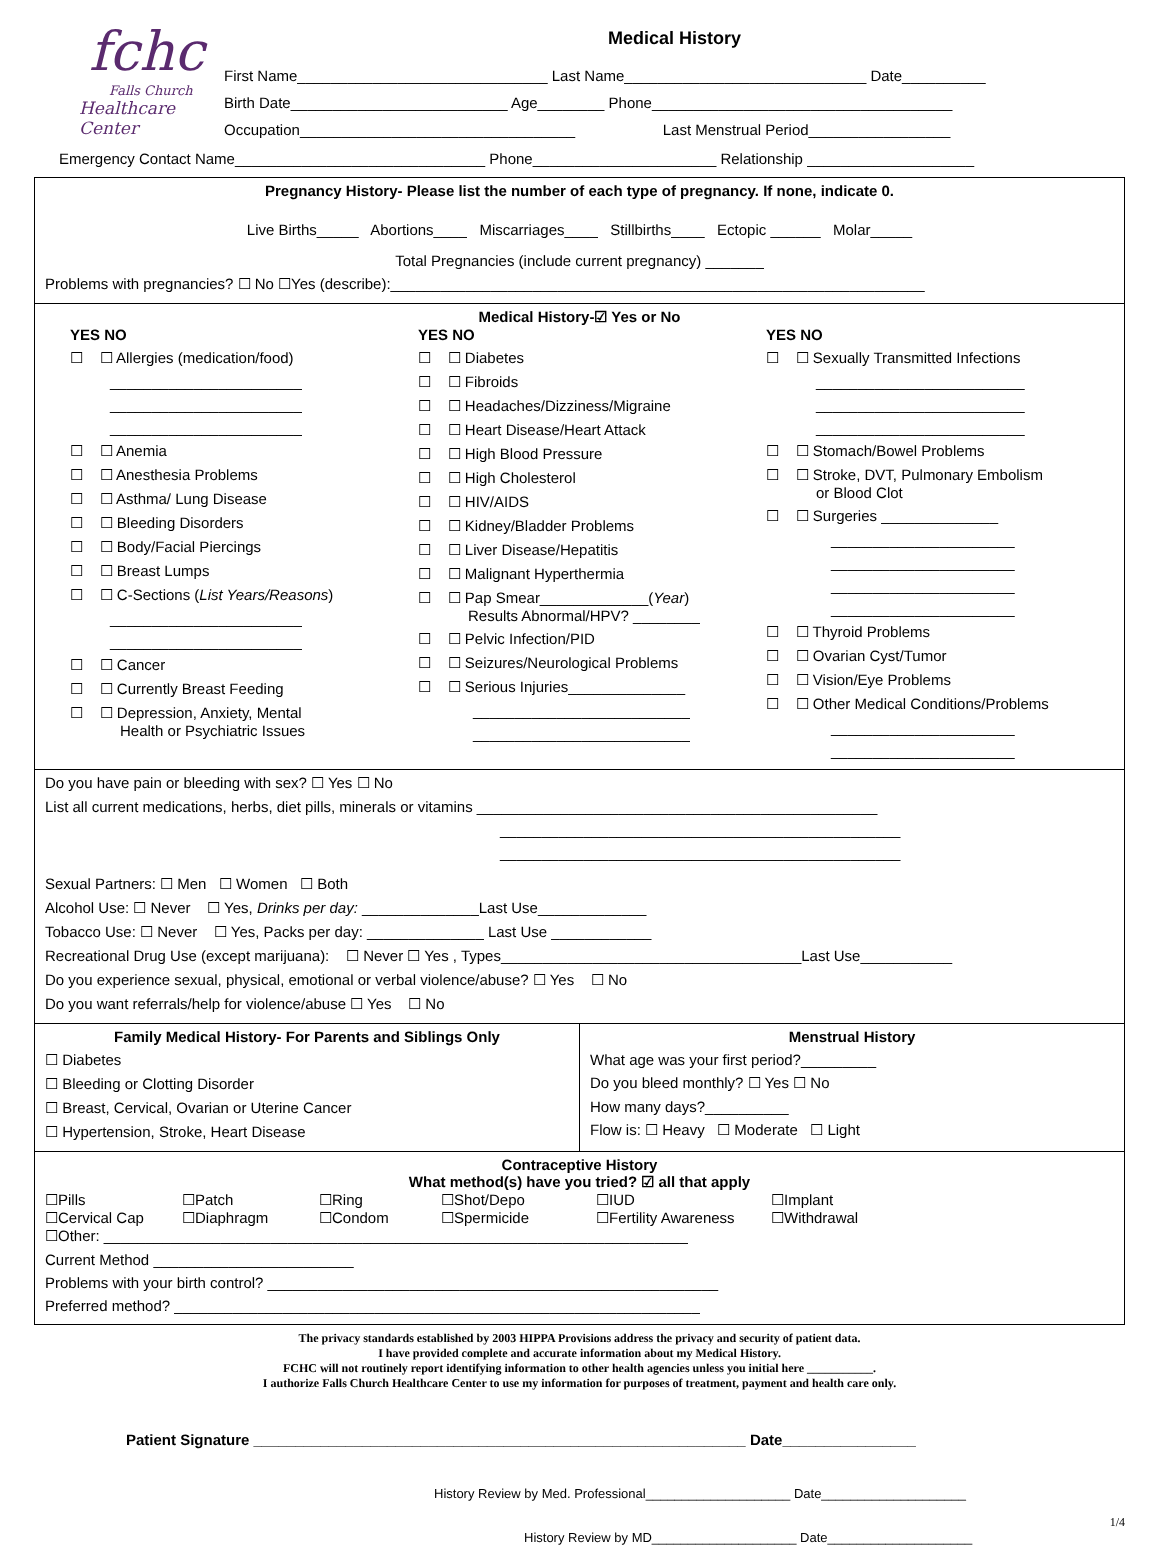fchc
Falls Church
Healthcare Center
Medical History
First Name______________________________ Last Name_____________________________ Date__________
Birth Date__________________________ Age________ Phone____________________________________
Occupation_________________________________ Last Menstrual Period_________________
Emergency Contact Name______________________________ Phone______________________ Relationship ____________________
Pregnancy History- Please list the number of each type of pregnancy. If none, indicate 0.
Live Births_____ Abortions____ Miscarriages____ Stillbirths____ Ectopic ______ Molar_____
Total Pregnancies (include current pregnancy) _______
Problems with pregnancies? ☐ No ☐Yes (describe):________________________________________________________________
Medical History-☑ Yes or No
YES NO
☐ ☐ Allergies (medication/food)
_______________________
_______________________
_______________________
☐ ☐ Anemia
☐ ☐ Anesthesia Problems
☐ ☐ Asthma/ Lung Disease
☐ ☐ Bleeding Disorders
☐ ☐ Body/Facial Piercings
☐ ☐ Breast Lumps
☐ ☐ C-Sections (List Years/Reasons)
_______________________
_______________________
☐ ☐ Cancer
☐ ☐ Currently Breast Feeding
☐ ☐ Depression, Anxiety, Mental
Health or Psychiatric Issues
YES NO
☐ ☐ Diabetes
☐ ☐ Fibroids
☐ ☐ Headaches/Dizziness/Migraine
☐ ☐ Heart Disease/Heart Attack
☐ ☐ High Blood Pressure
☐ ☐ High Cholesterol
☐ ☐ HIV/AIDS
☐ ☐ Kidney/Bladder Problems
☐ ☐ Liver Disease/Hepatitis
☐ ☐ Malignant Hyperthermia
☐ ☐ Pap Smear_____________(Year)
Results Abnormal/HPV? ________
☐ ☐ Pelvic Infection/PID
☐ ☐ Seizures/Neurological Problems
☐ ☐ Serious Injuries______________
__________________________
__________________________
YES NO
☐ ☐ Sexually Transmitted Infections
_________________________
_________________________
_________________________
☐ ☐ Stomach/Bowel Problems
☐ ☐ Stroke, DVT, Pulmonary Embolism
or Blood Clot
☐ ☐ Surgeries ______________
______________________
______________________
______________________
______________________
☐ ☐ Thyroid Problems
☐ ☐ Ovarian Cyst/Tumor
☐ ☐ Vision/Eye Problems
☐ ☐ Other Medical Conditions/Problems
______________________
______________________
Do you have pain or bleeding with sex? ☐ Yes ☐ No
List all current medications, herbs, diet pills, minerals or vitamins ________________________________________________
________________________________________________
________________________________________________
Sexual Partners: ☐ Men ☐ Women ☐ Both
Alcohol Use: ☐ Never ☐ Yes, Drinks per day: ______________Last Use_____________
Tobacco Use: ☐ Never ☐ Yes, Packs per day: ______________ Last Use ____________
Recreational Drug Use (except marijuana): ☐ Never ☐ Yes , Types____________________________________Last Use___________
Do you experience sexual, physical, emotional or verbal violence/abuse? ☐ Yes ☐ No
Do you want referrals/help for violence/abuse ☐ Yes ☐ No
Family Medical History- For Parents and Siblings Only
☐ Diabetes
☐ Bleeding or Clotting Disorder
☐ Breast, Cervical, Ovarian or Uterine Cancer
☐ Hypertension, Stroke, Heart Disease
Menstrual History
What age was your first period?_________
Do you bleed monthly? ☐ Yes ☐ No
How many days?__________
Flow is: ☐ Heavy ☐ Moderate ☐ Light
Contraceptive History
What method(s) have you tried? ☑ all that apply
☐Pills ☐Patch ☐Ring ☐Shot/Depo ☐IUD ☐Implant ☐Cervical Cap ☐Diaphragm ☐Condom ☐Spermicide ☐Fertility Awareness ☐Withdrawal
☐Other: ______________________________________________________________________
Current Method ________________________
Problems with your birth control? ______________________________________________________
Preferred method? _______________________________________________________________
The privacy standards established by 2003 HIPPA Provisions address the privacy and security of patient data.
I have provided complete and accurate information about my Medical History.
FCHC will not routinely report identifying information to other health agencies unless you initial here ___________.
I authorize Falls Church Healthcare Center to use my information for purposes of treatment, payment and health care only.
Patient Signature ___________________________________________________________ Date________________
History Review by Med. Professional____________________ Date____________________
1/4
History Review by MD____________________ Date____________________